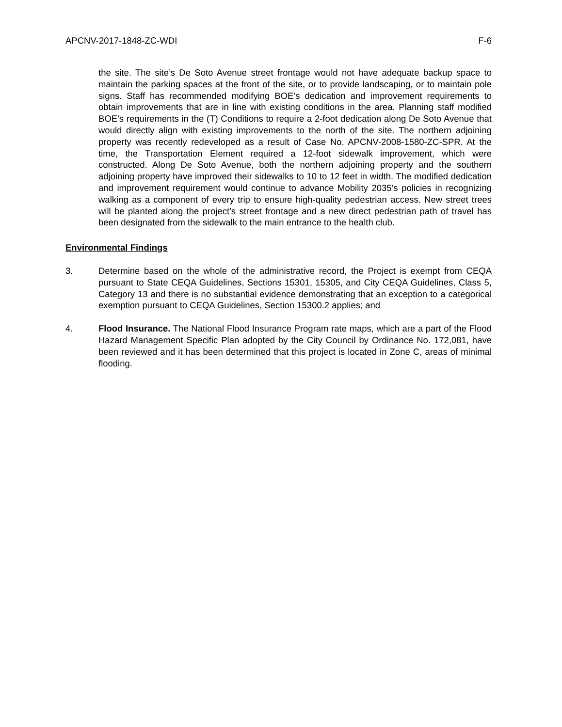APCNV-2017-1848-ZC-WDI F-6
the site. The site’s De Soto Avenue street frontage would not have adequate backup space to maintain the parking spaces at the front of the site, or to provide landscaping, or to maintain pole signs. Staff has recommended modifying BOE’s dedication and improvement requirements to obtain improvements that are in line with existing conditions in the area. Planning staff modified BOE’s requirements in the (T) Conditions to require a 2-foot dedication along De Soto Avenue that would directly align with existing improvements to the north of the site. The northern adjoining property was recently redeveloped as a result of Case No. APCNV-2008-1580-ZC-SPR. At the time, the Transportation Element required a 12-foot sidewalk improvement, which were constructed. Along De Soto Avenue, both the northern adjoining property and the southern adjoining property have improved their sidewalks to 10 to 12 feet in width. The modified dedication and improvement requirement would continue to advance Mobility 2035’s policies in recognizing walking as a component of every trip to ensure high-quality pedestrian access. New street trees will be planted along the project’s street frontage and a new direct pedestrian path of travel has been designated from the sidewalk to the main entrance to the health club.
Environmental Findings
3. Determine based on the whole of the administrative record, the Project is exempt from CEQA pursuant to State CEQA Guidelines, Sections 15301, 15305, and City CEQA Guidelines, Class 5, Category 13 and there is no substantial evidence demonstrating that an exception to a categorical exemption pursuant to CEQA Guidelines, Section 15300.2 applies; and
4. Flood Insurance. The National Flood Insurance Program rate maps, which are a part of the Flood Hazard Management Specific Plan adopted by the City Council by Ordinance No. 172,081, have been reviewed and it has been determined that this project is located in Zone C, areas of minimal flooding.